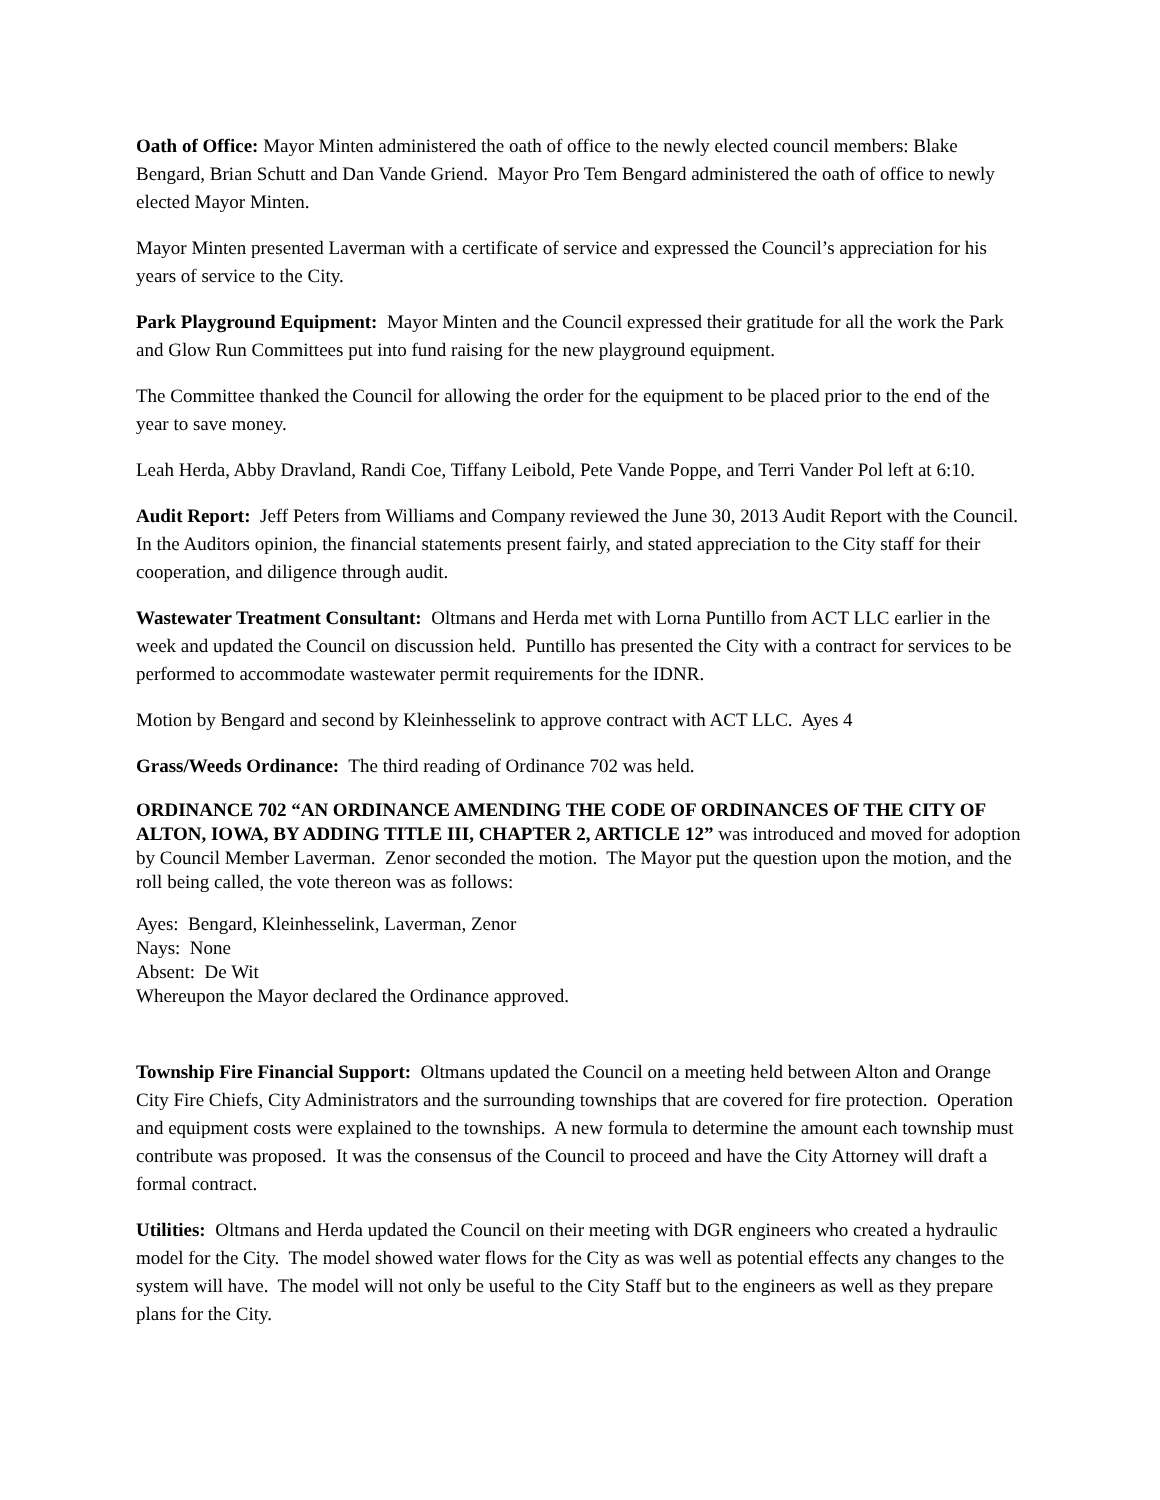Oath of Office: Mayor Minten administered the oath of office to the newly elected council members: Blake Bengard, Brian Schutt and Dan Vande Griend. Mayor Pro Tem Bengard administered the oath of office to newly elected Mayor Minten.
Mayor Minten presented Laverman with a certificate of service and expressed the Council’s appreciation for his years of service to the City.
Park Playground Equipment: Mayor Minten and the Council expressed their gratitude for all the work the Park and Glow Run Committees put into fund raising for the new playground equipment.
The Committee thanked the Council for allowing the order for the equipment to be placed prior to the end of the year to save money.
Leah Herda, Abby Dravland, Randi Coe, Tiffany Leibold, Pete Vande Poppe, and Terri Vander Pol left at 6:10.
Audit Report: Jeff Peters from Williams and Company reviewed the June 30, 2013 Audit Report with the Council. In the Auditors opinion, the financial statements present fairly, and stated appreciation to the City staff for their cooperation, and diligence through audit.
Wastewater Treatment Consultant: Oltmans and Herda met with Lorna Puntillo from ACT LLC earlier in the week and updated the Council on discussion held. Puntillo has presented the City with a contract for services to be performed to accommodate wastewater permit requirements for the IDNR.
Motion by Bengard and second by Kleinhesselink to approve contract with ACT LLC. Ayes 4
Grass/Weeds Ordinance: The third reading of Ordinance 702 was held.
ORDINANCE 702 “AN ORDINANCE AMENDING THE CODE OF ORDINANCES OF THE CITY OF ALTON, IOWA, BY ADDING TITLE III, CHAPTER 2, ARTICLE 12” was introduced and moved for adoption by Council Member Laverman. Zenor seconded the motion. The Mayor put the question upon the motion, and the roll being called, the vote thereon was as follows:
Ayes: Bengard, Kleinhesselink, Laverman, Zenor
Nays: None
Absent: De Wit
Whereupon the Mayor declared the Ordinance approved.
Township Fire Financial Support: Oltmans updated the Council on a meeting held between Alton and Orange City Fire Chiefs, City Administrators and the surrounding townships that are covered for fire protection. Operation and equipment costs were explained to the townships. A new formula to determine the amount each township must contribute was proposed. It was the consensus of the Council to proceed and have the City Attorney will draft a formal contract.
Utilities: Oltmans and Herda updated the Council on their meeting with DGR engineers who created a hydraulic model for the City. The model showed water flows for the City as was well as potential effects any changes to the system will have. The model will not only be useful to the City Staff but to the engineers as well as they prepare plans for the City.